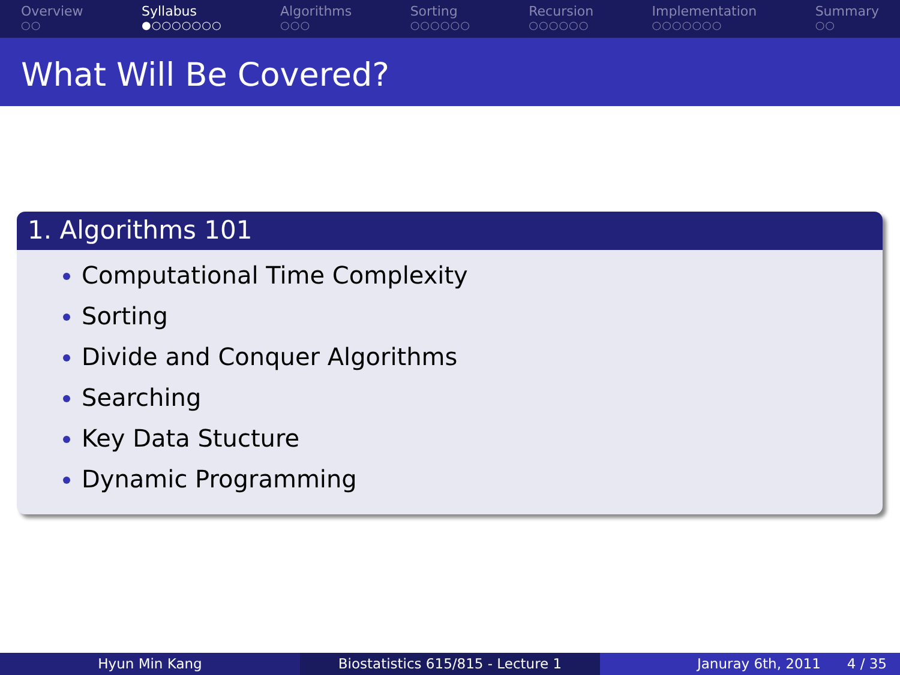Overview
○○
Syllabus
●○○○○○○○
Algorithms
○○○
Sorting
○○○○○○
Recursion
○○○○○○
Implementation
○○○○○○○
Summary
○○
What Will Be Covered?
1. Algorithms 101
Computational Time Complexity
Sorting
Divide and Conquer Algorithms
Searching
Key Data Stucture
Dynamic Programming
Hyun Min Kang Biostatistics 615/815 - Lecture 1 Januray 6th, 2011 4 / 35